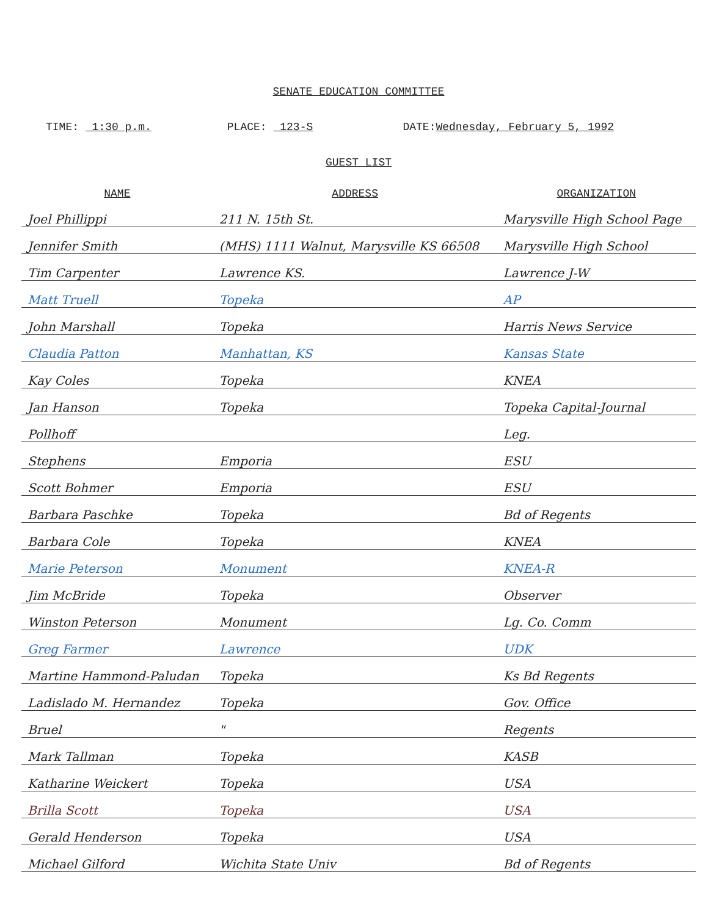SENATE EDUCATION COMMITTEE
TIME: 1:30 p.m. PLACE: 123-S DATE:Wednesday, February 5, 1992
GUEST LIST
| NAME | ADDRESS | ORGANIZATION |
| --- | --- | --- |
| Joel Phillippi | 211 N. 15th St. | Marysville High School Page |
| Jennifer Smith | (MHS) 1111 Walnut, Marysville KS 66508 | Marysville High School |
| Tim Carpenter | Lawrence KS. | Lawrence J-W |
| Matt Truell | Topeka | AP |
| John Marshall | Topeka | Harris News Service |
| Claudia Patton | Manhattan, KS | Kansas State |
| Kay Coles | Topeka | KNEA |
| Jan Hanson | Topeka | Topeka Capital-Journal |
| Pollhoff | | Leg. |
| Stephens | Emporia | ESU |
| Scott Bohmer | Emporia | ESU |
| Barbara Paschke | Topeka | Bd of Regents |
| Barbara Cole | Topeka | KNEA |
| Marie Peterson | Monument | KNEA-R |
| Jim McBride | Topeka | Observer |
| Winston Peterson | Monument | Lg. Co. Comm |
| Greg Farmer | Lawrence | UDK |
| Martine Hammond-Paludan | Topeka | Ks Bd Regents |
| Ladislado M. Hernandez | Topeka | Gov. Office |
| Bruel | " | Regents |
| Mark Tallman | Topeka | KASB |
| Katharine Weickert | Topeka | USA |
| Brilla Scott | Topeka | USA |
| Gerald Henderson | Topeka | USA |
| Michael Gilford | Wichita State Univ | Bd of Regents |